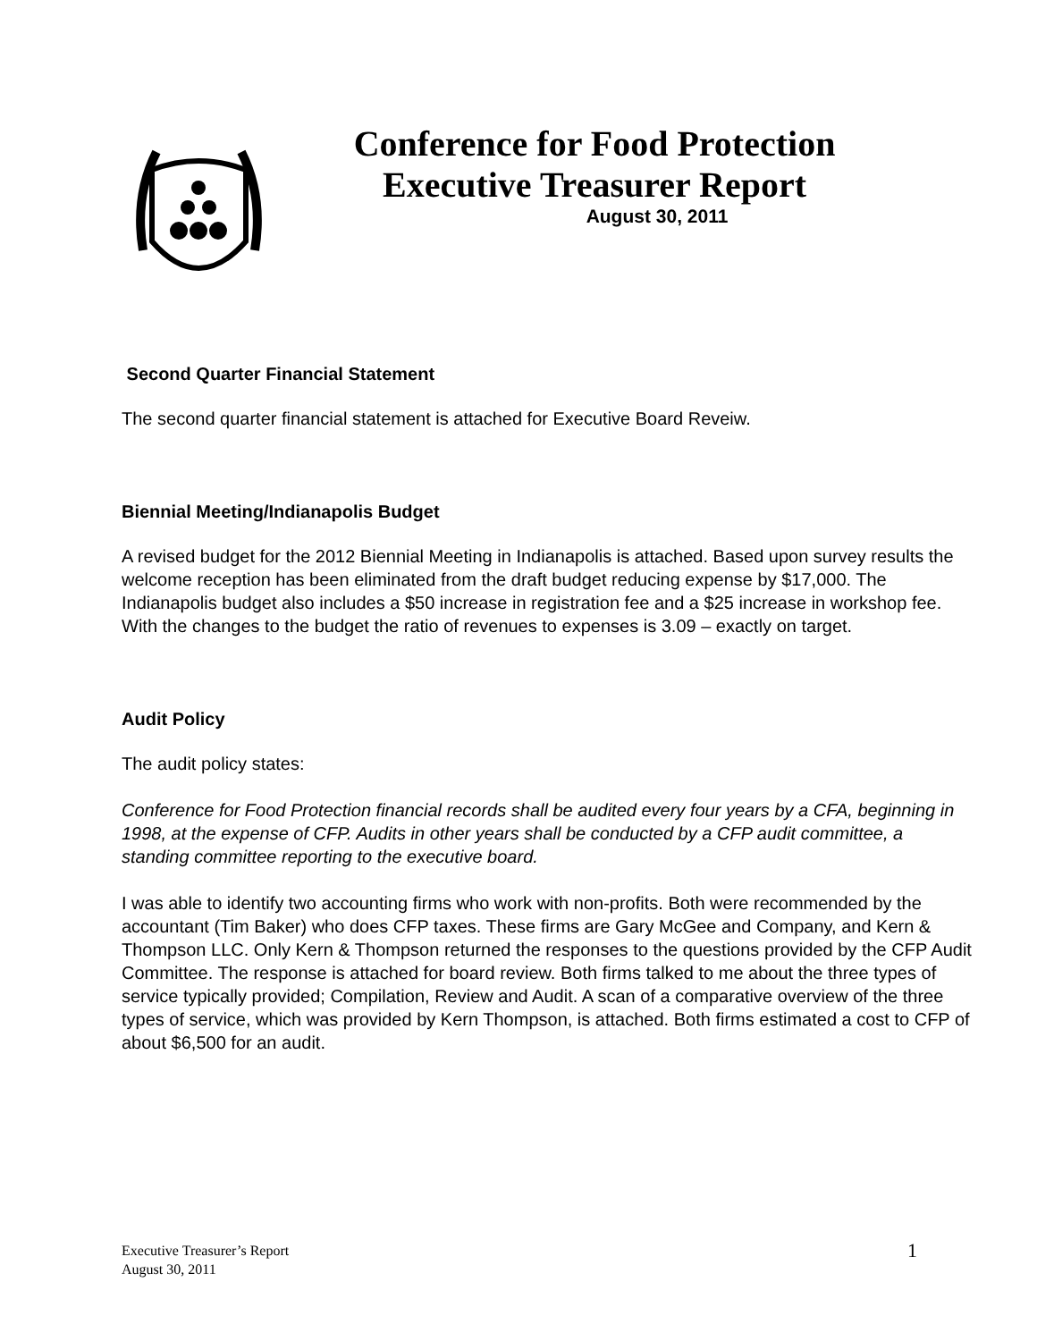Conference for Food Protection
Executive Treasurer Report
August 30, 2011
Second Quarter Financial Statement
The second quarter financial statement is attached for Executive Board Reveiw.
Biennial Meeting/Indianapolis Budget
A revised budget for the 2012 Biennial Meeting in Indianapolis is attached. Based upon survey results the welcome reception has been eliminated from the draft budget reducing expense by $17,000. The Indianapolis budget also includes a $50 increase in registration fee and a $25 increase in workshop fee. With the changes to the budget the ratio of revenues to expenses is 3.09 – exactly on target.
Audit Policy
The audit policy states:
Conference for Food Protection financial records shall be audited every four years by a CFA, beginning in 1998, at the expense of CFP. Audits in other years shall be conducted by a CFP audit committee, a standing committee reporting to the executive board.
I was able to identify two accounting firms who work with non-profits. Both were recommended by the accountant (Tim Baker) who does CFP taxes. These firms are Gary McGee and Company, and Kern & Thompson LLC. Only Kern & Thompson returned the responses to the questions provided by the CFP Audit Committee. The response is attached for board review. Both firms talked to me about the three types of service typically provided; Compilation, Review and Audit. A scan of a comparative overview of the three types of service, which was provided by Kern Thompson, is attached. Both firms estimated a cost to CFP of about $6,500 for an audit.
Executive Treasurer’s Report
August 30, 2011
1